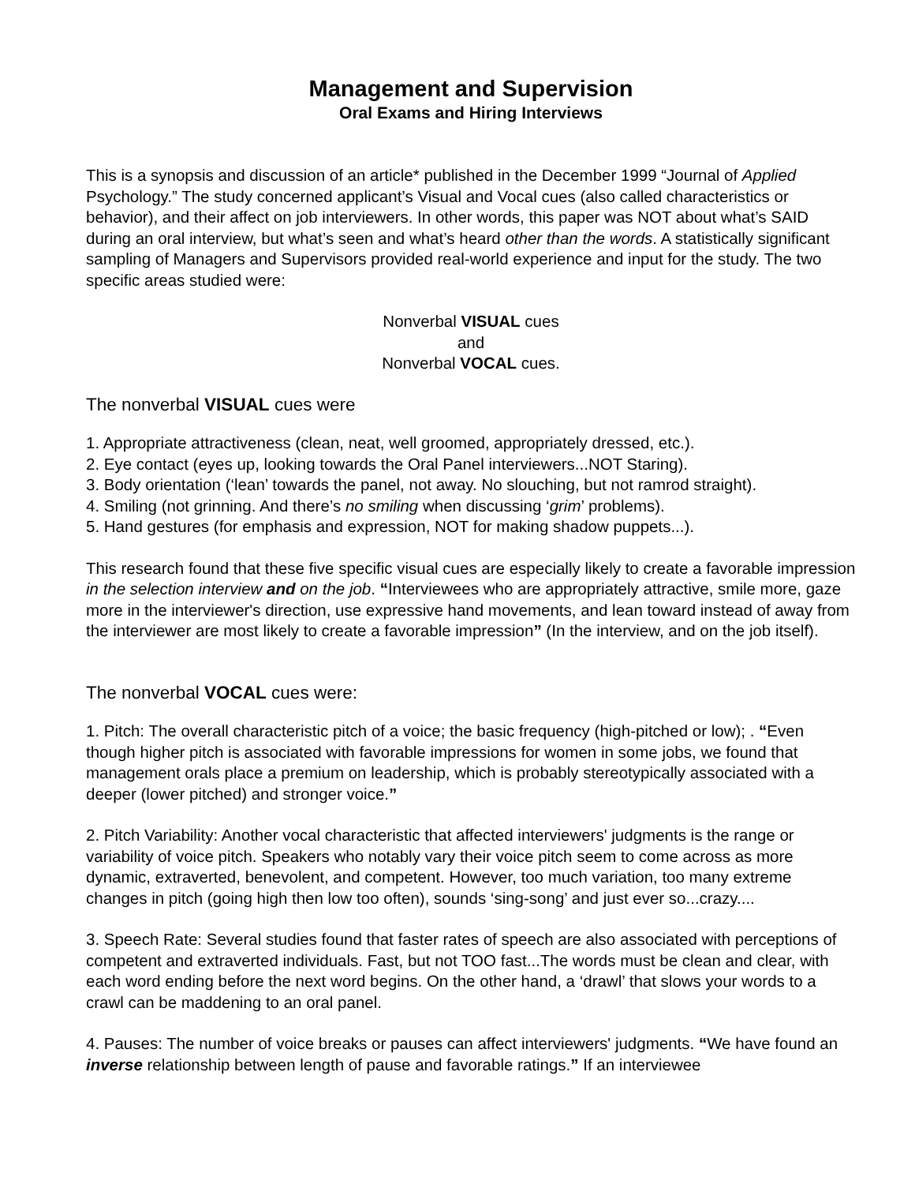Management and Supervision
Oral Exams and Hiring Interviews
This is a synopsis and discussion of an article* published in the December 1999 “Journal of Applied Psychology.” The study concerned applicant’s Visual and Vocal cues (also called characteristics or behavior), and their affect on job interviewers. In other words, this paper was NOT about what’s SAID during an oral interview, but what’s seen and what’s heard other than the words. A statistically significant sampling of Managers and Supervisors provided real-world experience and input for the study. The two specific areas studied were:
Nonverbal VISUAL cues
and
Nonverbal VOCAL cues.
The nonverbal VISUAL cues were
1. Appropriate attractiveness (clean, neat, well groomed, appropriately dressed, etc.).
2. Eye contact (eyes up, looking towards the Oral Panel interviewers...NOT Staring).
3. Body orientation (‘lean’ towards the panel, not away. No slouching, but not ramrod straight).
4. Smiling (not grinning. And there’s no smiling when discussing ‘grim’ problems).
5. Hand gestures (for emphasis and expression, NOT for making shadow puppets...).
This research found that these five specific visual cues are especially likely to create a favorable impression in the selection interview and on the job. “Interviewees who are appropriately attractive, smile more, gaze more in the interviewer's direction, use expressive hand movements, and lean toward instead of away from the interviewer are most likely to create a favorable impression” (In the interview, and on the job itself).
The nonverbal VOCAL cues were:
1. Pitch: The overall characteristic pitch of a voice; the basic frequency (high-pitched or low); . “Even though higher pitch is associated with favorable impressions for women in some jobs, we found that management orals place a premium on leadership, which is probably stereotypically associated with a deeper (lower pitched) and stronger voice.”
2. Pitch Variability: Another vocal characteristic that affected interviewers' judgments is the range or variability of voice pitch. Speakers who notably vary their voice pitch seem to come across as more dynamic, extraverted, benevolent, and competent. However, too much variation, too many extreme changes in pitch (going high then low too often), sounds ‘sing-song’ and just ever so...crazy....
3. Speech Rate: Several studies found that faster rates of speech are also associated with perceptions of competent and extraverted individuals. Fast, but not TOO fast...The words must be clean and clear, with each word ending before the next word begins. On the other hand, a ‘drawl’ that slows your words to a crawl can be maddening to an oral panel.
4. Pauses: The number of voice breaks or pauses can affect interviewers' judgments. “We have found an inverse relationship between length of pause and favorable ratings.” If an interviewee